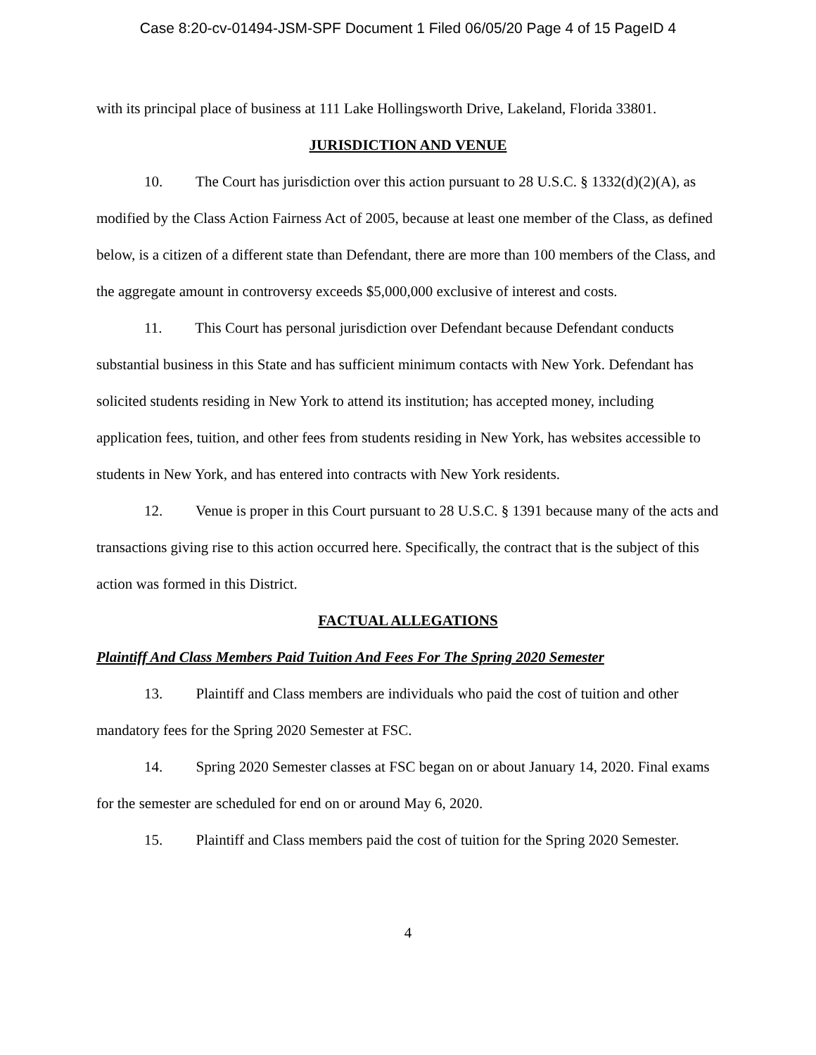Case 8:20-cv-01494-JSM-SPF Document 1 Filed 06/05/20 Page 4 of 15 PageID 4
with its principal place of business at 111 Lake Hollingsworth Drive, Lakeland, Florida 33801.
JURISDICTION AND VENUE
10. The Court has jurisdiction over this action pursuant to 28 U.S.C. § 1332(d)(2)(A), as modified by the Class Action Fairness Act of 2005, because at least one member of the Class, as defined below, is a citizen of a different state than Defendant, there are more than 100 members of the Class, and the aggregate amount in controversy exceeds $5,000,000 exclusive of interest and costs.
11. This Court has personal jurisdiction over Defendant because Defendant conducts substantial business in this State and has sufficient minimum contacts with New York. Defendant has solicited students residing in New York to attend its institution; has accepted money, including application fees, tuition, and other fees from students residing in New York, has websites accessible to students in New York, and has entered into contracts with New York residents.
12. Venue is proper in this Court pursuant to 28 U.S.C. § 1391 because many of the acts and transactions giving rise to this action occurred here. Specifically, the contract that is the subject of this action was formed in this District.
FACTUAL ALLEGATIONS
Plaintiff And Class Members Paid Tuition And Fees For The Spring 2020 Semester
13. Plaintiff and Class members are individuals who paid the cost of tuition and other mandatory fees for the Spring 2020 Semester at FSC.
14. Spring 2020 Semester classes at FSC began on or about January 14, 2020. Final exams for the semester are scheduled for end on or around May 6, 2020.
15. Plaintiff and Class members paid the cost of tuition for the Spring 2020 Semester.
4